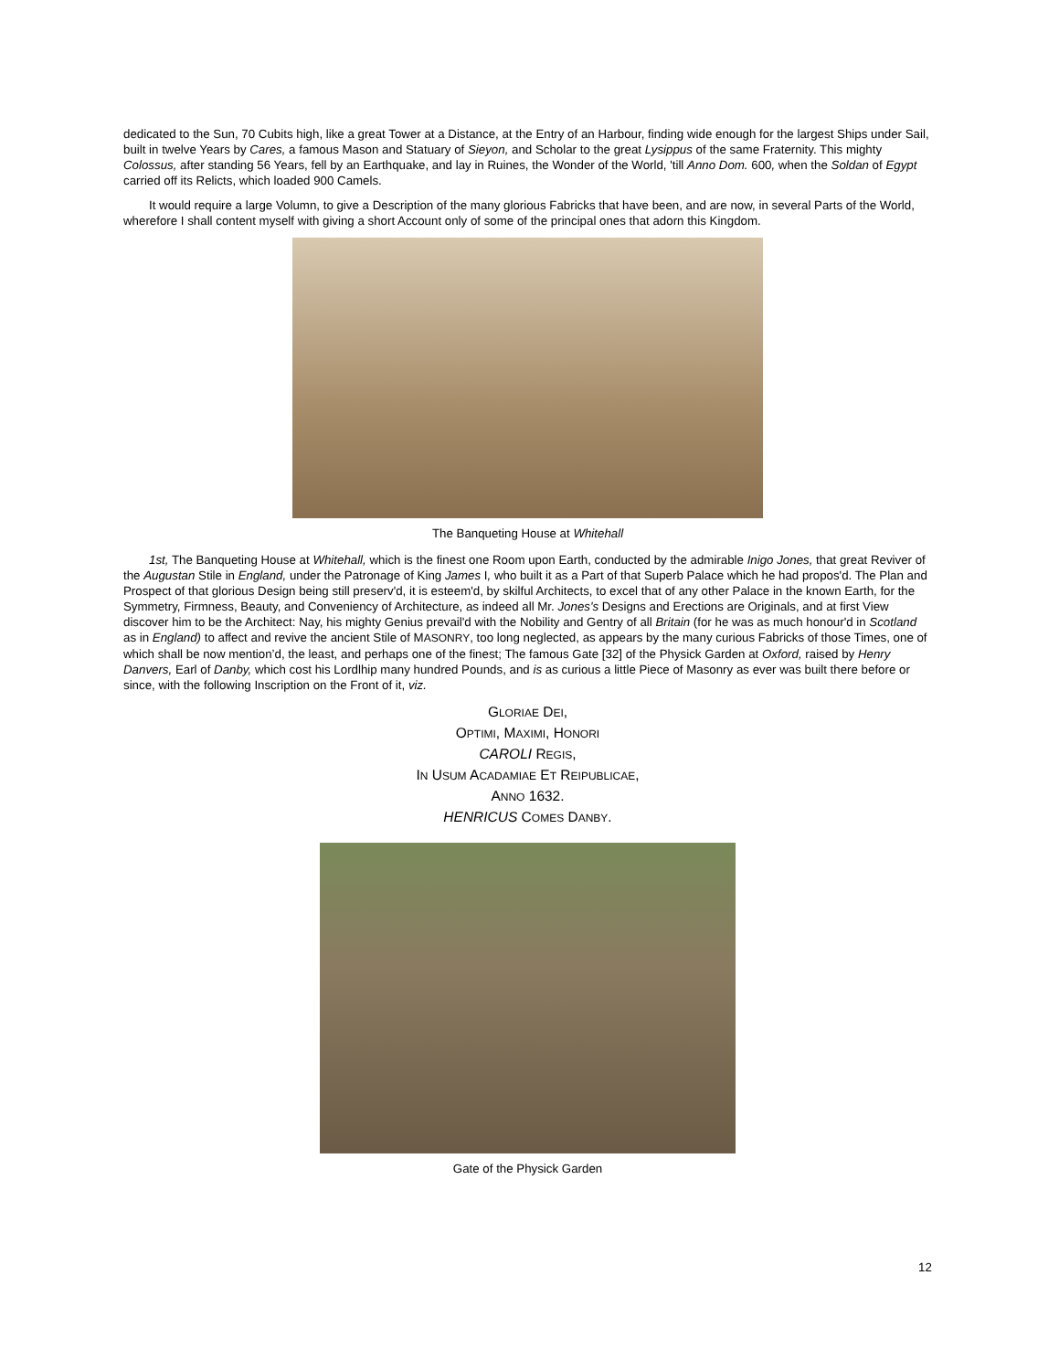dedicated to the Sun, 70 Cubits high, like a great Tower at a Distance, at the Entry of an Harbour, finding wide enough for the largest Ships under Sail, built in twelve Years by Cares, a famous Mason and Statuary of Sieyon, and Scholar to the great Lysippus of the same Fraternity. This mighty Colossus, after standing 56 Years, fell by an Earthquake, and lay in Ruines, the Wonder of the World, 'till Anno Dom. 600, when the Soldan of Egypt carried off its Relicts, which loaded 900 Camels.
It would require a large Volumn, to give a Description of the many glorious Fabricks that have been, and are now, in several Parts of the World, wherefore I shall content myself with giving a short Account only of some of the principal ones that adorn this Kingdom.
The Banqueting House at Whitehall
1st, The Banqueting House at Whitehall, which is the finest one Room upon Earth, conducted by the admirable Inigo Jones, that great Reviver of the Augustan Stile in England, under the Patronage of King James I, who built it as a Part of that Superb Palace which he had propos'd. The Plan and Prospect of that glorious Design being still preserv'd, it is esteem'd, by skilful Architects, to excel that of any other Palace in the known Earth, for the Symmetry, Firmness, Beauty, and Conveniency of Architecture, as indeed all Mr. Jones's Designs and Erections are Originals, and at first View discover him to be the Architect: Nay, his mighty Genius prevail'd with the Nobility and Gentry of all Britain (for he was as much honour'd in Scotland as in England) to affect and revive the ancient Stile of MASONRY, too long neglected, as appears by the many curious Fabricks of those Times, one of which shall be now mention’d, the least, and perhaps one of the finest; The famous Gate [32] of the Physick Garden at Oxford, raised by Henry Danvers, Earl of Danby, which cost his Lordlhip many hundred Pounds, and is as curious a little Piece of Masonry as ever was built there before or since, with the following Inscription on the Front of it, viz.
GLORIAE DEI,
OPTIMI, MAXIMI, HONORI
CAROLI REGIS,
IN USUM ACADAMIAE ET REIPUBLICAE,
ANNO 1632.
HENRICUS COMES DANBY.
Gate of the Physick Garden
12